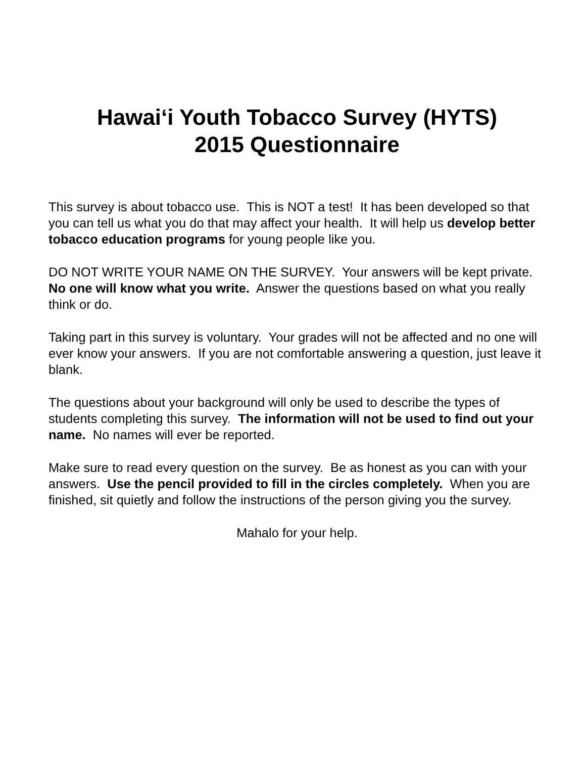Hawai‘i Youth Tobacco Survey (HYTS)
2015 Questionnaire
This survey is about tobacco use. This is NOT a test! It has been developed so that you can tell us what you do that may affect your health. It will help us develop better tobacco education programs for young people like you.
DO NOT WRITE YOUR NAME ON THE SURVEY. Your answers will be kept private. No one will know what you write. Answer the questions based on what you really think or do.
Taking part in this survey is voluntary. Your grades will not be affected and no one will ever know your answers. If you are not comfortable answering a question, just leave it blank.
The questions about your background will only be used to describe the types of students completing this survey. The information will not be used to find out your name. No names will ever be reported.
Make sure to read every question on the survey. Be as honest as you can with your answers. Use the pencil provided to fill in the circles completely. When you are finished, sit quietly and follow the instructions of the person giving you the survey.
Mahalo for your help.